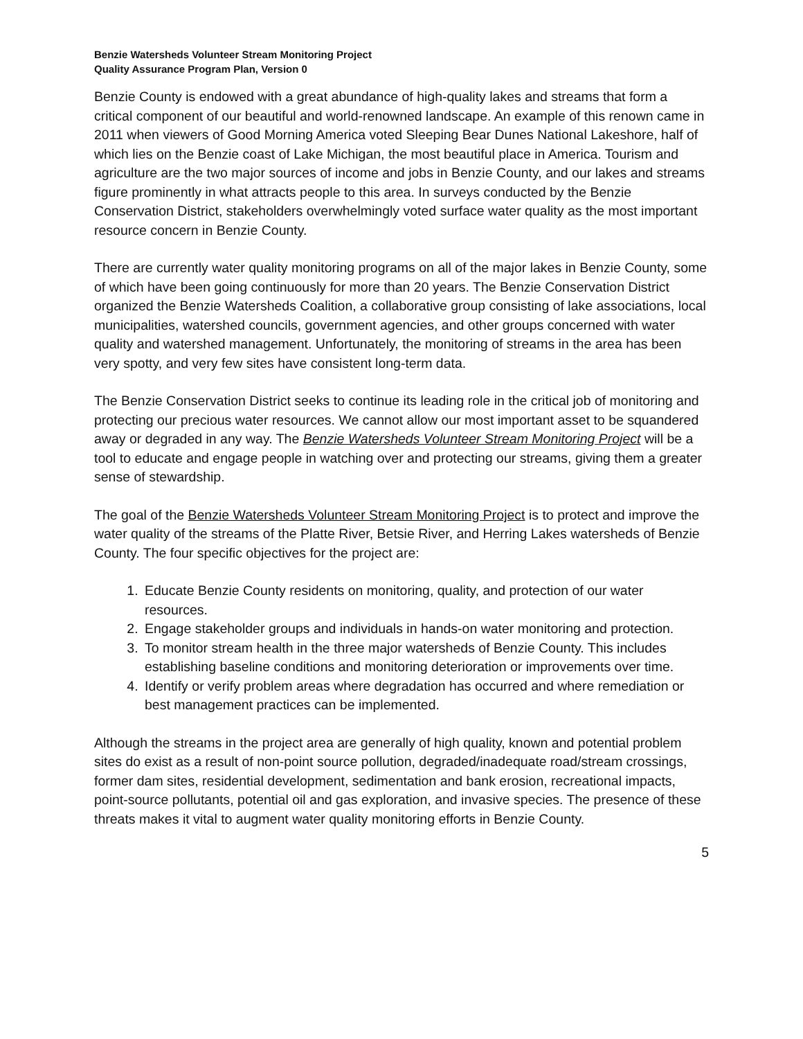Benzie Watersheds Volunteer Stream Monitoring Project
Quality Assurance Program Plan, Version 0
Benzie County is endowed with a great abundance of high-quality lakes and streams that form a critical component of our beautiful and world-renowned landscape. An example of this renown came in 2011 when viewers of Good Morning America voted Sleeping Bear Dunes National Lakeshore, half of which lies on the Benzie coast of Lake Michigan, the most beautiful place in America. Tourism and agriculture are the two major sources of income and jobs in Benzie County, and our lakes and streams figure prominently in what attracts people to this area. In surveys conducted by the Benzie Conservation District, stakeholders overwhelmingly voted surface water quality as the most important resource concern in Benzie County.
There are currently water quality monitoring programs on all of the major lakes in Benzie County, some of which have been going continuously for more than 20 years. The Benzie Conservation District organized the Benzie Watersheds Coalition, a collaborative group consisting of lake associations, local municipalities, watershed councils, government agencies, and other groups concerned with water quality and watershed management. Unfortunately, the monitoring of streams in the area has been very spotty, and very few sites have consistent long-term data.
The Benzie Conservation District seeks to continue its leading role in the critical job of monitoring and protecting our precious water resources. We cannot allow our most important asset to be squandered away or degraded in any way. The Benzie Watersheds Volunteer Stream Monitoring Project will be a tool to educate and engage people in watching over and protecting our streams, giving them a greater sense of stewardship.
The goal of the Benzie Watersheds Volunteer Stream Monitoring Project is to protect and improve the water quality of the streams of the Platte River, Betsie River, and Herring Lakes watersheds of Benzie County. The four specific objectives for the project are:
1. Educate Benzie County residents on monitoring, quality, and protection of our water resources.
2. Engage stakeholder groups and individuals in hands-on water monitoring and protection.
3. To monitor stream health in the three major watersheds of Benzie County. This includes establishing baseline conditions and monitoring deterioration or improvements over time.
4. Identify or verify problem areas where degradation has occurred and where remediation or best management practices can be implemented.
Although the streams in the project area are generally of high quality, known and potential problem sites do exist as a result of non-point source pollution, degraded/inadequate road/stream crossings, former dam sites, residential development, sedimentation and bank erosion, recreational impacts, point-source pollutants, potential oil and gas exploration, and invasive species. The presence of these threats makes it vital to augment water quality monitoring efforts in Benzie County.
5